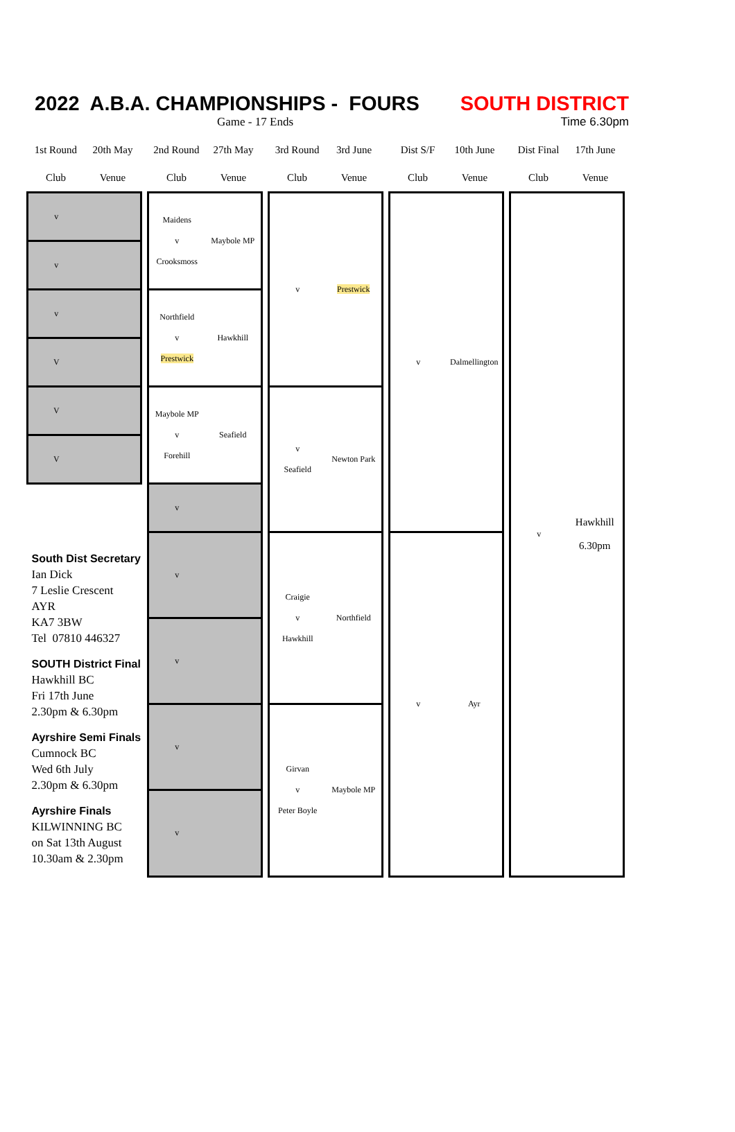2022 A.B.A. CHAMPIONSHIPS - FOURS SOUTH DISTRICT
Game - 17 Ends Time 6.30pm
| 1st Round | 20th May | | 2nd Round | 27th May | | 3rd Round | 3rd June | | Dist S/F | 10th June | | Dist Final | 17th June |
| --- | --- | --- | --- | --- | --- | --- | --- | --- | --- | --- | --- | --- | --- |
| Club | Venue | | Club | Venue | | Club | Venue | | Club | Venue | | Club | Venue |
| v | | | Maidens v Crooksmoss | Maybole MP | | v | Prestwick | | v | Dalmellington | | v | Hawkhill 6.30pm |
| v | | | | | | | | | | | | | |
| v | | | Northfield v Prestwick | Hawkhill | | | | | | | | | |
| V | | | | | | | | | | | | | |
| V | | | Maybole MP v Forehill | Seafield | | v Seafield | Newton Park | | | | | | |
| V | | | | | | | | | | | | | |
| South Dist Secretary Ian Dick 7 Leslie Crescent AYR KA7 3BW Tel 07810 446327 SOUTH District Final Hawkhill BC Fri 17th June 2.30pm & 6.30pm Ayrshire Semi Finals Cumnock BC Wed 6th July 2.30pm & 6.30pm Ayrshire Finals KILWINNING BC on Sat 13th August 10.30am & 2.30pm | | | v | | | | | | | | | | |
| | | | v | | | Craigie v Hawkhill | Northfield | | v | Ayr | | | |
| | | | v | | | | | | | | | | |
| | | | v | | | Girvan v Peter Boyle | Maybole MP | | | | | | |
| | | | v | | | | | | | | | | |